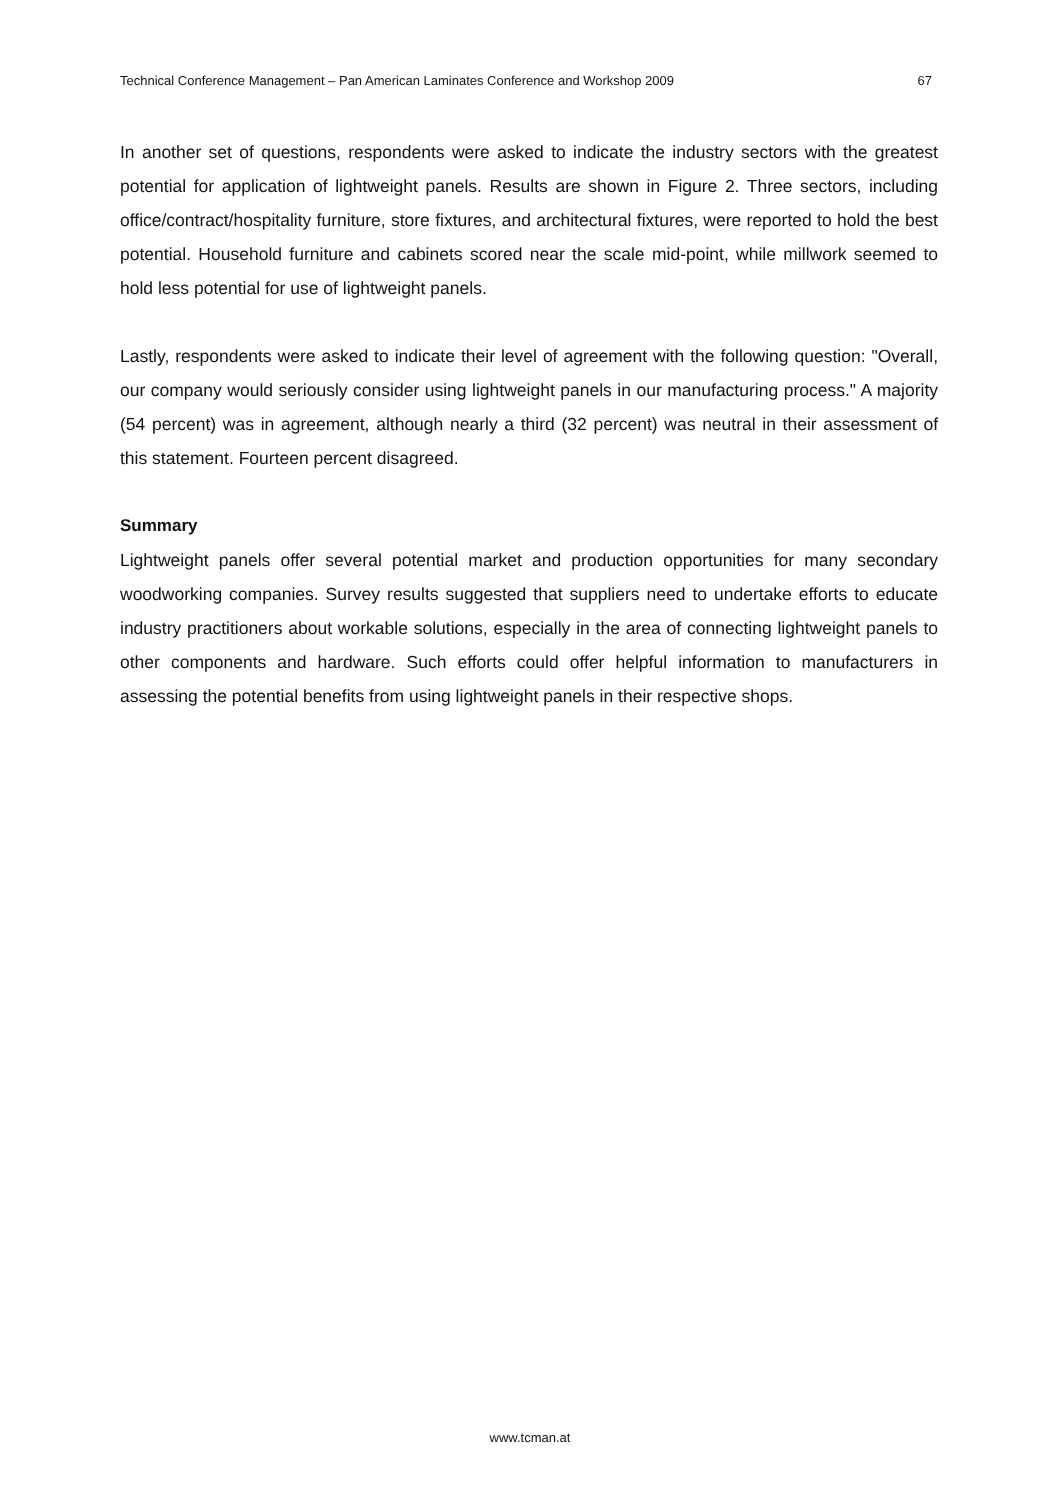Technical Conference Management – Pan American Laminates Conference and Workshop 2009 67
In another set of questions, respondents were asked to indicate the industry sectors with the greatest potential for application of lightweight panels. Results are shown in Figure 2. Three sectors, including office/contract/hospitality furniture, store fixtures, and architectural fixtures, were reported to hold the best potential. Household furniture and cabinets scored near the scale mid-point, while millwork seemed to hold less potential for use of lightweight panels.
Lastly, respondents were asked to indicate their level of agreement with the following question: "Overall, our company would seriously consider using lightweight panels in our manufacturing process." A majority (54 percent) was in agreement, although nearly a third (32 percent) was neutral in their assessment of this statement. Fourteen percent disagreed.
Summary
Lightweight panels offer several potential market and production opportunities for many secondary woodworking companies. Survey results suggested that suppliers need to undertake efforts to educate industry practitioners about workable solutions, especially in the area of connecting lightweight panels to other components and hardware. Such efforts could offer helpful information to manufacturers in assessing the potential benefits from using lightweight panels in their respective shops.
www.tcman.at